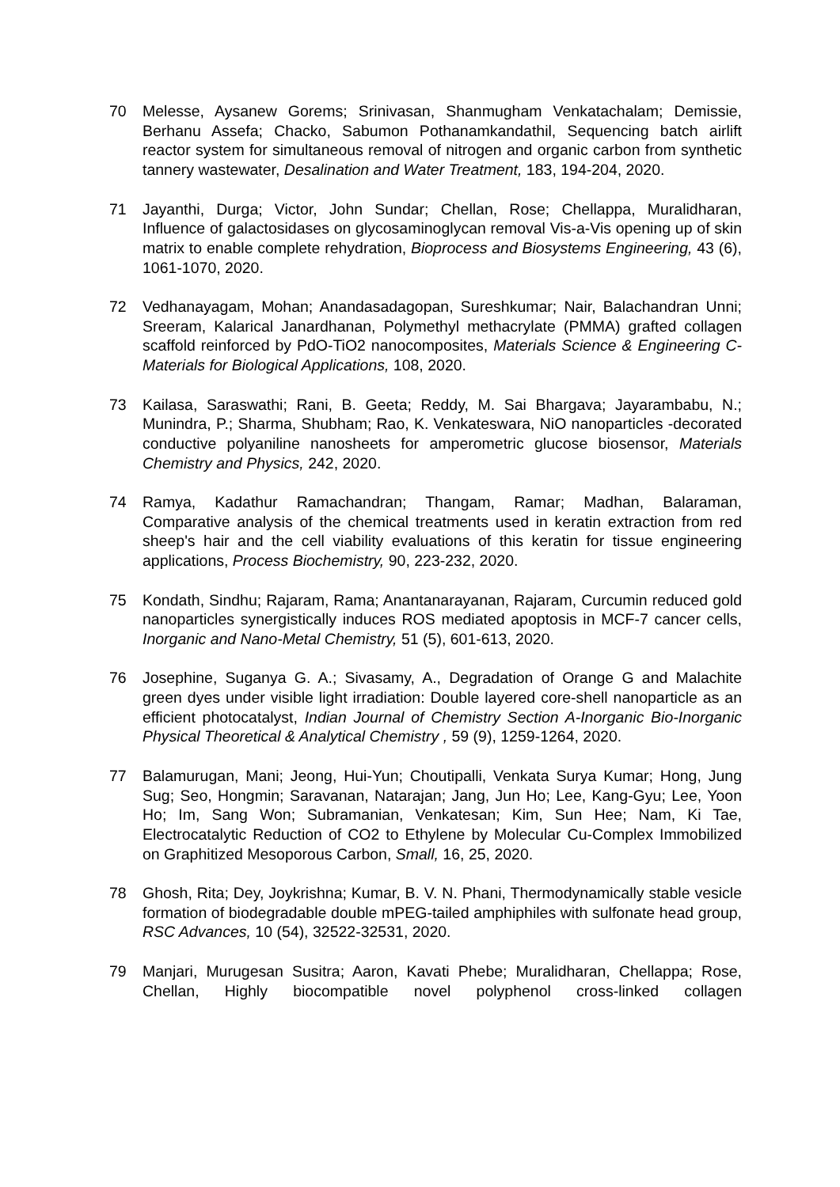70 Melesse, Aysanew Gorems; Srinivasan, Shanmugham Venkatachalam; Demissie, Berhanu Assefa; Chacko, Sabumon Pothanamkandathil, Sequencing batch airlift reactor system for simultaneous removal of nitrogen and organic carbon from synthetic tannery wastewater, Desalination and Water Treatment, 183, 194-204, 2020.
71 Jayanthi, Durga; Victor, John Sundar; Chellan, Rose; Chellappa, Muralidharan, Influence of galactosidases on glycosaminoglycan removal Vis-a-Vis opening up of skin matrix to enable complete rehydration, Bioprocess and Biosystems Engineering, 43 (6), 1061-1070, 2020.
72 Vedhanayagam, Mohan; Anandasadagopan, Sureshkumar; Nair, Balachandran Unni; Sreeram, Kalarical Janardhanan, Polymethyl methacrylate (PMMA) grafted collagen scaffold reinforced by PdO-TiO2 nanocomposites, Materials Science & Engineering C-Materials for Biological Applications, 108, 2020.
73 Kailasa, Saraswathi; Rani, B. Geeta; Reddy, M. Sai Bhargava; Jayarambabu, N.; Munindra, P.; Sharma, Shubham; Rao, K. Venkateswara, NiO nanoparticles -decorated conductive polyaniline nanosheets for amperometric glucose biosensor, Materials Chemistry and Physics, 242, 2020.
74 Ramya, Kadathur Ramachandran; Thangam, Ramar; Madhan, Balaraman, Comparative analysis of the chemical treatments used in keratin extraction from red sheep's hair and the cell viability evaluations of this keratin for tissue engineering applications, Process Biochemistry, 90, 223-232, 2020.
75 Kondath, Sindhu; Rajaram, Rama; Anantanarayanan, Rajaram, Curcumin reduced gold nanoparticles synergistically induces ROS mediated apoptosis in MCF-7 cancer cells, Inorganic and Nano-Metal Chemistry, 51 (5), 601-613, 2020.
76 Josephine, Suganya G. A.; Sivasamy, A., Degradation of Orange G and Malachite green dyes under visible light irradiation: Double layered core-shell nanoparticle as an efficient photocatalyst, Indian Journal of Chemistry Section A-Inorganic Bio-Inorganic Physical Theoretical & Analytical Chemistry , 59 (9), 1259-1264, 2020.
77 Balamurugan, Mani; Jeong, Hui-Yun; Choutipalli, Venkata Surya Kumar; Hong, Jung Sug; Seo, Hongmin; Saravanan, Natarajan; Jang, Jun Ho; Lee, Kang-Gyu; Lee, Yoon Ho; Im, Sang Won; Subramanian, Venkatesan; Kim, Sun Hee; Nam, Ki Tae, Electrocatalytic Reduction of CO2 to Ethylene by Molecular Cu-Complex Immobilized on Graphitized Mesoporous Carbon, Small, 16, 25, 2020.
78 Ghosh, Rita; Dey, Joykrishna; Kumar, B. V. N. Phani, Thermodynamically stable vesicle formation of biodegradable double mPEG-tailed amphiphiles with sulfonate head group, RSC Advances, 10 (54), 32522-32531, 2020.
79 Manjari, Murugesan Susitra; Aaron, Kavati Phebe; Muralidharan, Chellappa; Rose, Chellan, Highly biocompatible novel polyphenol cross-linked collagen